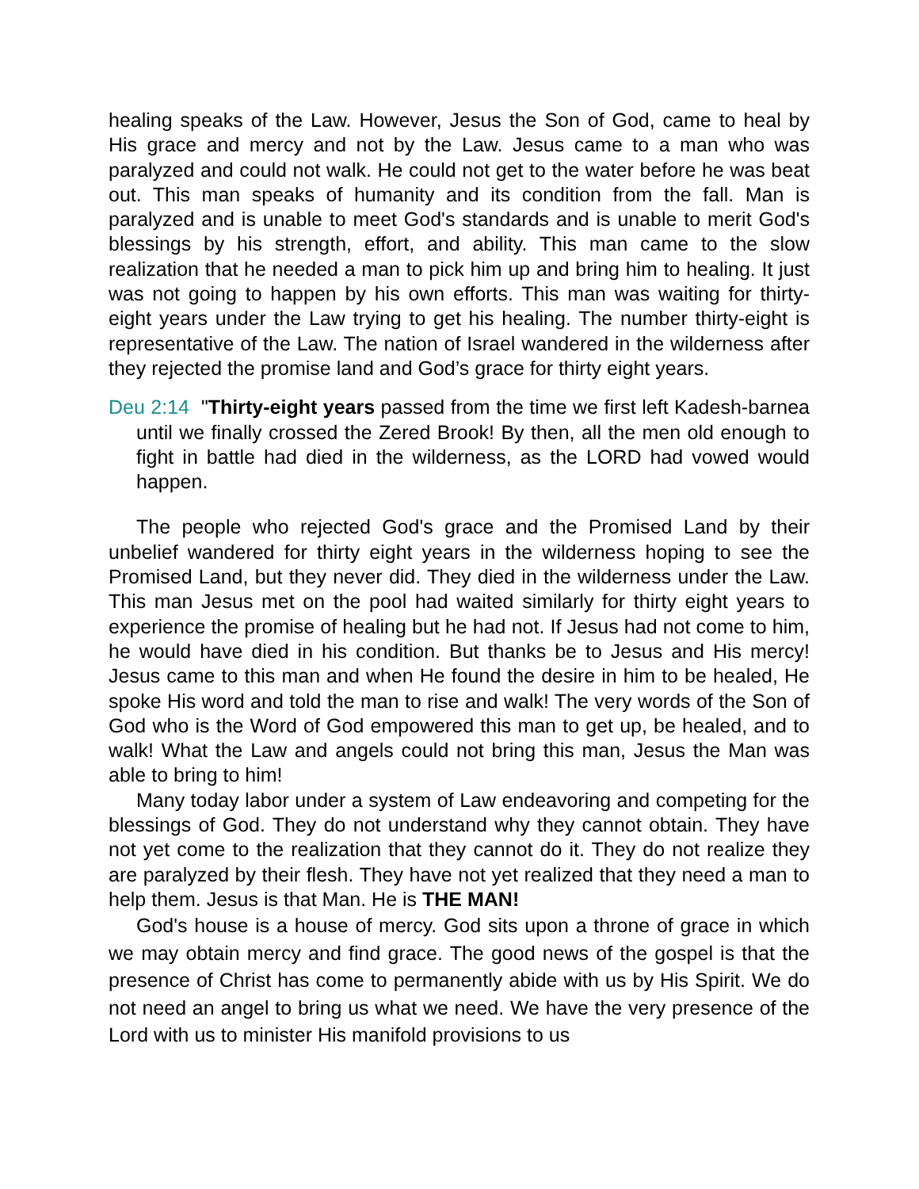healing speaks of the Law. However, Jesus the Son of God, came to heal by His grace and mercy and not by the Law. Jesus came to a man who was paralyzed and could not walk. He could not get to the water before he was beat out. This man speaks of humanity and its condition from the fall. Man is paralyzed and is unable to meet God's standards and is unable to merit God's blessings by his strength, effort, and ability. This man came to the slow realization that he needed a man to pick him up and bring him to healing. It just was not going to happen by his own efforts. This man was waiting for thirty-eight years under the Law trying to get his healing. The number thirty-eight is representative of the Law. The nation of Israel wandered in the wilderness after they rejected the promise land and God’s grace for thirty eight years.
Deu 2:14 "Thirty-eight years passed from the time we first left Kadesh-barnea until we finally crossed the Zered Brook! By then, all the men old enough to fight in battle had died in the wilderness, as the LORD had vowed would happen.
The people who rejected God's grace and the Promised Land by their unbelief wandered for thirty eight years in the wilderness hoping to see the Promised Land, but they never did. They died in the wilderness under the Law. This man Jesus met on the pool had waited similarly for thirty eight years to experience the promise of healing but he had not. If Jesus had not come to him, he would have died in his condition. But thanks be to Jesus and His mercy! Jesus came to this man and when He found the desire in him to be healed, He spoke His word and told the man to rise and walk! The very words of the Son of God who is the Word of God empowered this man to get up, be healed, and to walk! What the Law and angels could not bring this man, Jesus the Man was able to bring to him!
Many today labor under a system of Law endeavoring and competing for the blessings of God. They do not understand why they cannot obtain. They have not yet come to the realization that they cannot do it. They do not realize they are paralyzed by their flesh. They have not yet realized that they need a man to help them. Jesus is that Man. He is THE MAN!
God's house is a house of mercy. God sits upon a throne of grace in which we may obtain mercy and find grace. The good news of the gospel is that the presence of Christ has come to permanently abide with us by His Spirit. We do not need an angel to bring us what we need. We have the very presence of the Lord with us to minister His manifold provisions to us